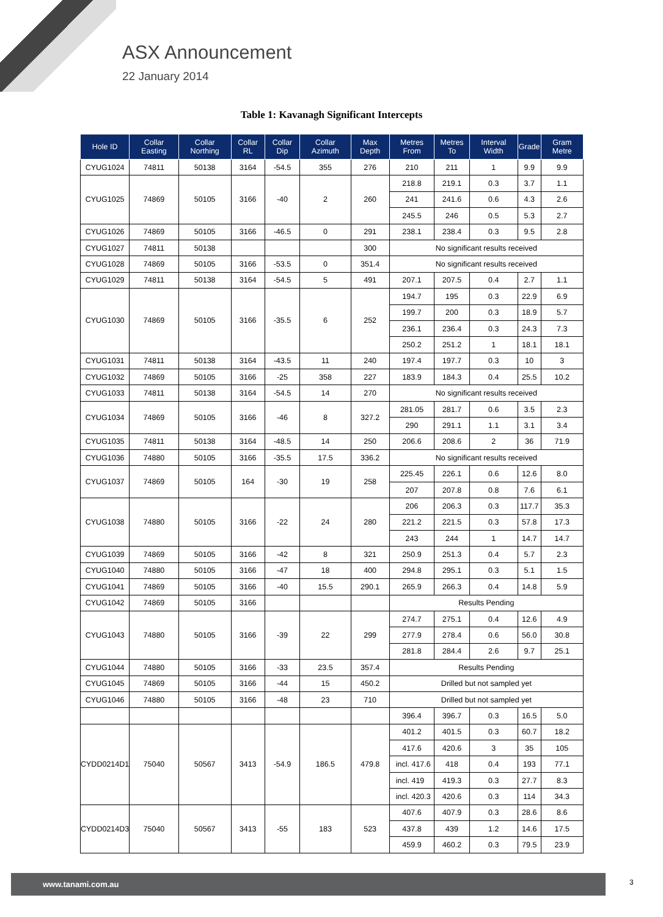ASX Announcement
22 January 2014
Table 1: Kavanagh Significant Intercepts
| Hole ID | Collar Easting | Collar Northing | Collar RL | Collar Dip | Collar Azimuth | Max Depth | Metres From | Metres To | Interval Width | Grade | Gram Metre |
| --- | --- | --- | --- | --- | --- | --- | --- | --- | --- | --- | --- |
| CYUG1024 | 74811 | 50138 | 3164 | -54.5 | 355 | 276 | 210 | 211 | 1 | 9.9 | 9.9 |
| CYUG1025 | 74869 | 50105 | 3166 | -40 | 2 | 260 | 218.8 | 219.1 | 0.3 | 3.7 | 1.1 |
| | | | | | | | 241 | 241.6 | 0.6 | 4.3 | 2.6 |
| | | | | | | | 245.5 | 246 | 0.5 | 5.3 | 2.7 |
| CYUG1026 | 74869 | 50105 | 3166 | -46.5 | 0 | 291 | 238.1 | 238.4 | 0.3 | 9.5 | 2.8 |
| CYUG1027 | 74811 | 50138 | | | | 300 | No significant results received | | | | |
| CYUG1028 | 74869 | 50105 | 3166 | -53.5 | 0 | 351.4 | No significant results received | | | | |
| CYUG1029 | 74811 | 50138 | 3164 | -54.5 | 5 | 491 | 207.1 | 207.5 | 0.4 | 2.7 | 1.1 |
| CYUG1030 | 74869 | 50105 | 3166 | -35.5 | 6 | 252 | 194.7 | 195 | 0.3 | 22.9 | 6.9 |
| | | | | | | | 199.7 | 200 | 0.3 | 18.9 | 5.7 |
| | | | | | | | 236.1 | 236.4 | 0.3 | 24.3 | 7.3 |
| | | | | | | | 250.2 | 251.2 | 1 | 18.1 | 18.1 |
| CYUG1031 | 74811 | 50138 | 3164 | -43.5 | 11 | 240 | 197.4 | 197.7 | 0.3 | 10 | 3 |
| CYUG1032 | 74869 | 50105 | 3166 | -25 | 358 | 227 | 183.9 | 184.3 | 0.4 | 25.5 | 10.2 |
| CYUG1033 | 74811 | 50138 | 3164 | -54.5 | 14 | 270 | No significant results received | | | | |
| CYUG1034 | 74869 | 50105 | 3166 | -46 | 8 | 327.2 | 281.05 | 281.7 | 0.6 | 3.5 | 2.3 |
| | | | | | | | 290 | 291.1 | 1.1 | 3.1 | 3.4 |
| CYUG1035 | 74811 | 50138 | 3164 | -48.5 | 14 | 250 | 206.6 | 208.6 | 2 | 36 | 71.9 |
| CYUG1036 | 74880 | 50105 | 3166 | -35.5 | 17.5 | 336.2 | No significant results received | | | | |
| CYUG1037 | 74869 | 50105 | 164 | -30 | 19 | 258 | 225.45 | 226.1 | 0.6 | 12.6 | 8.0 |
| | | | | | | | 207 | 207.8 | 0.8 | 7.6 | 6.1 |
| CYUG1038 | 74880 | 50105 | 3166 | -22 | 24 | 280 | 206 | 206.3 | 0.3 | 117.7 | 35.3 |
| | | | | | | | 221.2 | 221.5 | 0.3 | 57.8 | 17.3 |
| | | | | | | | 243 | 244 | 1 | 14.7 | 14.7 |
| CYUG1039 | 74869 | 50105 | 3166 | -42 | 8 | 321 | 250.9 | 251.3 | 0.4 | 5.7 | 2.3 |
| CYUG1040 | 74880 | 50105 | 3166 | -47 | 18 | 400 | 294.8 | 295.1 | 0.3 | 5.1 | 1.5 |
| CYUG1041 | 74869 | 50105 | 3166 | -40 | 15.5 | 290.1 | 265.9 | 266.3 | 0.4 | 14.8 | 5.9 |
| CYUG1042 | 74869 | 50105 | 3166 | | | | Results Pending | | | | |
| CYUG1043 | 74880 | 50105 | 3166 | -39 | 22 | 299 | 274.7 | 275.1 | 0.4 | 12.6 | 4.9 |
| | | | | | | | 277.9 | 278.4 | 0.6 | 56.0 | 30.8 |
| | | | | | | | 281.8 | 284.4 | 2.6 | 9.7 | 25.1 |
| CYUG1044 | 74880 | 50105 | 3166 | -33 | 23.5 | 357.4 | Results Pending | | | | |
| CYUG1045 | 74869 | 50105 | 3166 | -44 | 15 | 450.2 | Drilled but not sampled yet | | | | |
| CYUG1046 | 74880 | 50105 | 3166 | -48 | 23 | 710 | Drilled but not sampled yet | | | | |
| | | | | | | | 396.4 | 396.7 | 0.3 | 16.5 | 5.0 |
| CYDD0214D1 | 75040 | 50567 | 3413 | -54.9 | 186.5 | 479.8 | 401.2 | 401.5 | 0.3 | 60.7 | 18.2 |
| | | | | | | | 417.6 | 420.6 | 3 | 35 | 105 |
| | | | | | | | incl. 417.6 | 418 | 0.4 | 193 | 77.1 |
| | | | | | | | incl. 419 | 419.3 | 0.3 | 27.7 | 8.3 |
| | | | | | | | incl. 420.3 | 420.6 | 0.3 | 114 | 34.3 |
| CYDD0214D3 | 75040 | 50567 | 3413 | -55 | 183 | 523 | 407.6 | 407.9 | 0.3 | 28.6 | 8.6 |
| | | | | | | | 437.8 | 439 | 1.2 | 14.6 | 17.5 |
| | | | | | | | 459.9 | 460.2 | 0.3 | 79.5 | 23.9 |
www.tanami.com.au 3